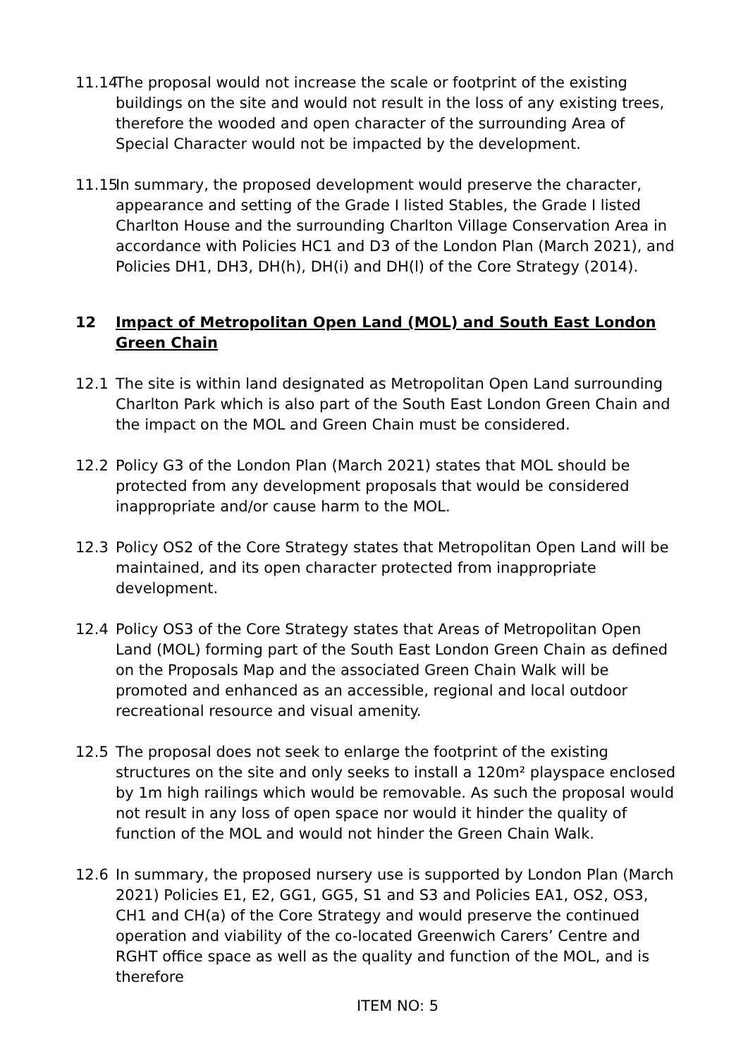11.14
The proposal would not increase the scale or footprint of the existing buildings on the site and would not result in the loss of any existing trees, therefore the wooded and open character of the surrounding Area of Special Character would not be impacted by the development.
11.15
In summary, the proposed development would preserve the character, appearance and setting of the Grade I listed Stables, the Grade I listed Charlton House and the surrounding Charlton Village Conservation Area in accordance with Policies HC1 and D3 of the London Plan (March 2021), and Policies DH1, DH3, DH(h), DH(i) and DH(l) of the Core Strategy (2014).
12 Impact of Metropolitan Open Land (MOL) and South East London Green Chain
12.1 The site is within land designated as Metropolitan Open Land surrounding Charlton Park which is also part of the South East London Green Chain and the impact on the MOL and Green Chain must be considered.
12.2 Policy G3 of the London Plan (March 2021) states that MOL should be protected from any development proposals that would be considered inappropriate and/or cause harm to the MOL.
12.3 Policy OS2 of the Core Strategy states that Metropolitan Open Land will be maintained, and its open character protected from inappropriate development.
12.4 Policy OS3 of the Core Strategy states that Areas of Metropolitan Open Land (MOL) forming part of the South East London Green Chain as defined on the Proposals Map and the associated Green Chain Walk will be promoted and enhanced as an accessible, regional and local outdoor recreational resource and visual amenity.
12.5 The proposal does not seek to enlarge the footprint of the existing structures on the site and only seeks to install a 120m² playspace enclosed by 1m high railings which would be removable. As such the proposal would not result in any loss of open space nor would it hinder the quality of function of the MOL and would not hinder the Green Chain Walk.
12.6 In summary, the proposed nursery use is supported by London Plan (March 2021) Policies E1, E2, GG1, GG5, S1 and S3 and Policies EA1, OS2, OS3, CH1 and CH(a) of the Core Strategy and would preserve the continued operation and viability of the co-located Greenwich Carers’ Centre and RGHT office space as well as the quality and function of the MOL, and is therefore
ITEM NO: 5